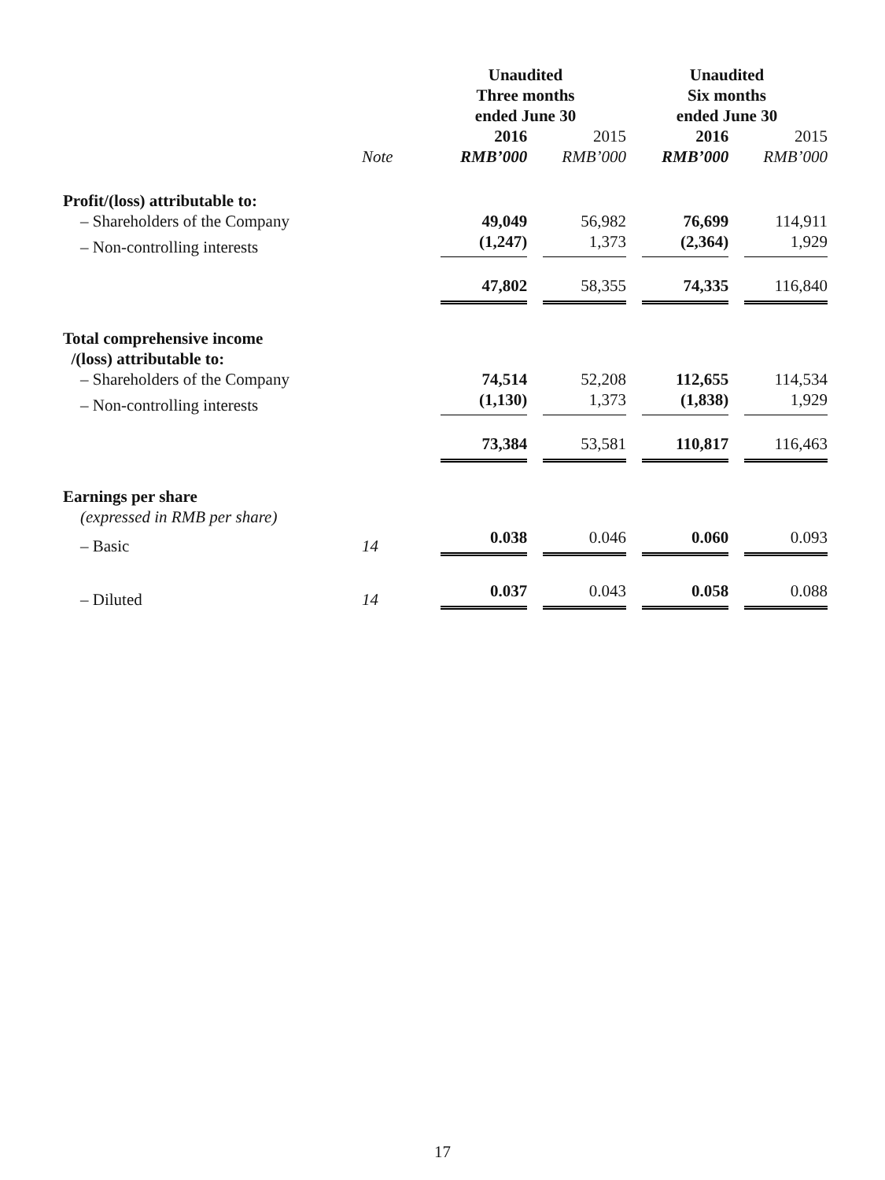| | | Unaudited Three months ended June 30 | | Unaudited Six months ended June 30 | |
| | | 2016 | 2015 | 2016 | 2015 |
| | Note | RMB’000 | RMB’000 | RMB’000 | RMB’000 |
| Profit/(loss) attributable to: | | | | | |
| – Shareholders of the Company | | 49,049 | 56,982 | 76,699 | 114,911 |
| – Non-controlling interests | | (1,247) | 1,373 | (2,364) | 1,929 |
| | | 47,802 | 58,355 | 74,335 | 116,840 |
| Total comprehensive income /(loss) attributable to: | | | | | |
| – Shareholders of the Company | | 74,514 | 52,208 | 112,655 | 114,534 |
| – Non-controlling interests | | (1,130) | 1,373 | (1,838) | 1,929 |
| | | 73,384 | 53,581 | 110,817 | 116,463 |
| Earnings per share | | | | | |
| (expressed in RMB per share) | | | | | |
| – Basic | 14 | 0.038 | 0.046 | 0.060 | 0.093 |
| – Diluted | 14 | 0.037 | 0.043 | 0.058 | 0.088 |
17